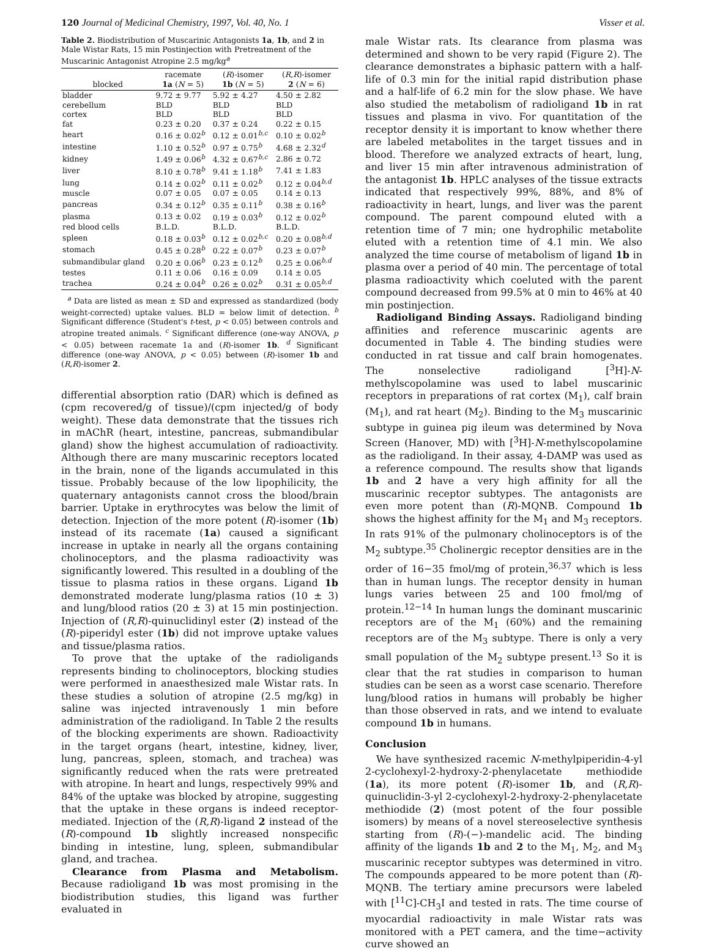120 Journal of Medicinal Chemistry, 1997, Vol. 40, No. 1 Visser et al.
Table 2. Biodistribution of Muscarinic Antagonists 1a, 1b, and 2 in Male Wistar Rats, 15 min Postinjection with Pretreatment of the Muscarinic Antagonist Atropine 2.5 mg/kg<sup>a</sup>
| blocked | racemate 1a ( N = 5) | ( R )-isomer 1b ( N = 5) | ( R,R )-isomer 2 ( N = 6) |
| --- | --- | --- | --- |
| bladder | 9.72 ± 9.77 | 5.92 ± 4.27 | 4.50 ± 2.82 |
| cerebellum | BLD | BLD | BLD |
| cortex | BLD | BLD | BLD |
| fat | 0.23 ± 0.20 | 0.37 ± 0.24 | 0.22 ± 0.15 |
| heart | 0.16 ± 0.02<sup>b</sup> | 0.12 ± 0.01<sup>b,c</sup> | 0.10 ± 0.02<sup>b</sup> |
| intestine | 1.10 ± 0.52<sup>b</sup> | 0.97 ± 0.75<sup>b</sup> | 4.68 ± 2.32<sup>d</sup> |
| kidney | 1.49 ± 0.06<sup>b</sup> | 4.32 ± 0.67<sup>b,c</sup> | 2.86 ± 0.72 |
| liver | 8.10 ± 0.78<sup>b</sup> | 9.41 ± 1.18<sup>b</sup> | 7.41 ± 1.83 |
| lung | 0.14 ± 0.02<sup>b</sup> | 0.11 ± 0.02<sup>b</sup> | 0.12 ± 0.04<sup>b,d</sup> |
| muscle | 0.07 ± 0.05 | 0.07 ± 0.05 | 0.14 ± 0.13 |
| pancreas | 0.34 ± 0.12<sup>b</sup> | 0.35 ± 0.11<sup>b</sup> | 0.38 ± 0.16<sup>b</sup> |
| plasma | 0.13 ± 0.02 | 0.19 ± 0.03<sup>b</sup> | 0.12 ± 0.02<sup>b</sup> |
| red blood cells | B.L.D. | B.L.D. | B.L.D. |
| spleen | 0.18 ± 0.03<sup>b</sup> | 0.12 ± 0.02<sup>b,c</sup> | 0.20 ± 0.08<sup>b,d</sup> |
| stomach | 0.45 ± 0.28<sup>b</sup> | 0.22 ± 0.07<sup>b</sup> | 0.23 ± 0.07<sup>b</sup> |
| submandibular gland | 0.20 ± 0.06<sup>b</sup> | 0.23 ± 0.12<sup>b</sup> | 0.25 ± 0.06<sup>b,d</sup> |
| testes | 0.11 ± 0.06 | 0.16 ± 0.09 | 0.14 ± 0.05 |
| trachea | 0.24 ± 0.04<sup>b</sup> | 0.26 ± 0.02<sup>b</sup> | 0.31 ± 0.05<sup>b,d</sup> |
<sup>a</sup> Data are listed as mean ± SD and expressed as standardized (body weight-corrected) uptake values. BLD = below limit of detection. <sup>b</sup> Significant difference (Student's t-test, p < 0.05) between controls and atropine treated animals. <sup>c</sup> Significant difference (one-way ANOVA, p < 0.05) between racemate 1a and (R)-isomer 1b. <sup>d</sup> Significant difference (one-way ANOVA, p < 0.05) between (R)-isomer 1b and (R,R)-isomer 2.
differential absorption ratio (DAR) which is defined as (cpm recovered/g of tissue)/(cpm injected/g of body weight). These data demonstrate that the tissues rich in mAChR (heart, intestine, pancreas, submandibular gland) show the highest accumulation of radioactivity. Although there are many muscarinic receptors located in the brain, none of the ligands accumulated in this tissue. Probably because of the low lipophilicity, the quaternary antagonists cannot cross the blood/brain barrier. Uptake in erythrocytes was below the limit of detection. Injection of the more potent (R)-isomer (1b) instead of its racemate (1a) caused a significant increase in uptake in nearly all the organs containing cholinoceptors, and the plasma radioactivity was significantly lowered. This resulted in a doubling of the tissue to plasma ratios in these organs. Ligand 1b demonstrated moderate lung/plasma ratios (10 ± 3) and lung/blood ratios (20 ± 3) at 15 min postinjection. Injection of (R,R)-quinuclidinyl ester (2) instead of the (R)-piperidyl ester (1b) did not improve uptake values and tissue/plasma ratios.
To prove that the uptake of the radioligands represents binding to cholinoceptors, blocking studies were performed in anaesthesized male Wistar rats. In these studies a solution of atropine (2.5 mg/kg) in saline was injected intravenously 1 min before administration of the radioligand. In Table 2 the results of the blocking experiments are shown. Radioactivity in the target organs (heart, intestine, kidney, liver, lung, pancreas, spleen, stomach, and trachea) was significantly reduced when the rats were pretreated with atropine. In heart and lungs, respectively 99% and 84% of the uptake was blocked by atropine, suggesting that the uptake in these organs is indeed receptor-mediated. Injection of the (R,R)-ligand 2 instead of the (R)-compound 1b slightly increased nonspecific binding in intestine, lung, spleen, submandibular gland, and trachea.
Clearance from Plasma and Metabolism. Because radioligand 1b was most promising in the biodistribution studies, this ligand was further evaluated in
male Wistar rats. Its clearance from plasma was determined and shown to be very rapid (Figure 2). The clearance demonstrates a biphasic pattern with a half-life of 0.3 min for the initial rapid distribution phase and a half-life of 6.2 min for the slow phase. We have also studied the metabolism of radioligand 1b in rat tissues and plasma in vivo. For quantitation of the receptor density it is important to know whether there are labeled metabolites in the target tissues and in blood. Therefore we analyzed extracts of heart, lung, and liver 15 min after intravenous administration of the antagonist 1b. HPLC analyses of the tissue extracts indicated that respectively 99%, 88%, and 8% of radioactivity in heart, lungs, and liver was the parent compound. The parent compound eluted with a retention time of 7 min; one hydrophilic metabolite eluted with a retention time of 4.1 min. We also analyzed the time course of metabolism of ligand 1b in plasma over a period of 40 min. The percentage of total plasma radioactivity which coeluted with the parent compound decreased from 99.5% at 0 min to 46% at 40 min postinjection.
Radioligand Binding Assays. Radioligand binding affinities and reference muscarinic agents are documented in Table 4. The binding studies were conducted in rat tissue and calf brain homogenates. The nonselective radioligand [<sup>3</sup>H]-N-methylscopolamine was used to label muscarinic receptors in preparations of rat cortex (M<sub>1</sub>), calf brain (M<sub>1</sub>), and rat heart (M<sub>2</sub>). Binding to the M<sub>3</sub> muscarinic subtype in guinea pig ileum was determined by Nova Screen (Hanover, MD) with [<sup>3</sup>H]-N-methylscopolamine as the radioligand. In their assay, 4-DAMP was used as a reference compound. The results show that ligands 1b and 2 have a very high affinity for all the muscarinic receptor subtypes. The antagonists are even more potent than (R)-MQNB. Compound 1b shows the highest affinity for the M<sub>1</sub> and M<sub>3</sub> receptors. In rats 91% of the pulmonary cholinoceptors is of the M<sub>2</sub> subtype.<sup>35</sup> Cholinergic receptor densities are in the order of 16−35 fmol/mg of protein,<sup>36,37</sup> which is less than in human lungs. The receptor density in human lungs varies between 25 and 100 fmol/mg of protein.<sup>12−14</sup> In human lungs the dominant muscarinic receptors are of the M<sub>1</sub> (60%) and the remaining receptors are of the M<sub>3</sub> subtype. There is only a very small population of the M<sub>2</sub> subtype present.<sup>13</sup> So it is clear that the rat studies in comparison to human studies can be seen as a worst case scenario. Therefore lung/blood ratios in humans will probably be higher than those observed in rats, and we intend to evaluate compound 1b in humans.
Conclusion
We have synthesized racemic N-methylpiperidin-4-yl 2-cyclohexyl-2-hydroxy-2-phenylacetate methiodide (1a), its more potent (R)-isomer 1b, and (R,R)-quinuclidin-3-yl 2-cyclohexyl-2-hydroxy-2-phenylacetate methiodide (2) (most potent of the four possible isomers) by means of a novel stereoselective synthesis starting from (R)-(−)-mandelic acid. The binding affinity of the ligands 1b and 2 to the M<sub>1</sub>, M<sub>2</sub>, and M<sub>3</sub> muscarinic receptor subtypes was determined in vitro. The compounds appeared to be more potent than (R)-MQNB. The tertiary amine precursors were labeled with [<sup>11</sup>C]-CH<sub>3</sub>I and tested in rats. The time course of myocardial radioactivity in male Wistar rats was monitored with a PET camera, and the time−activity curve showed an